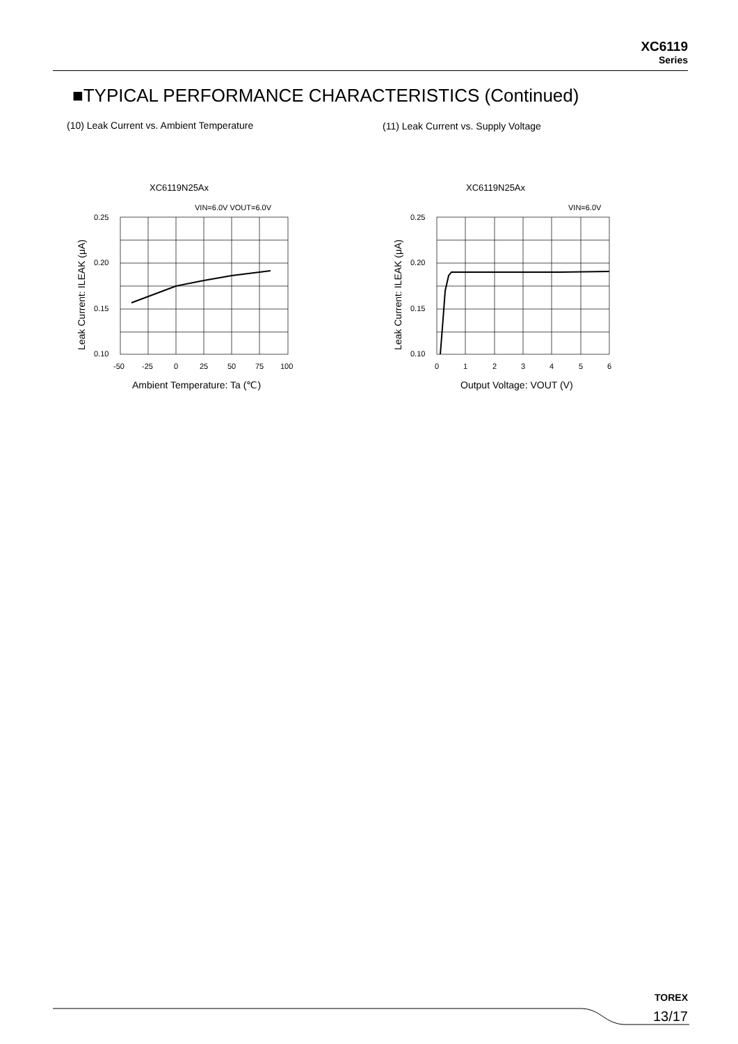XC6119
Series
■TYPICAL PERFORMANCE CHARACTERISTICS (Continued)
(10) Leak Current vs. Ambient Temperature
(11) Leak Current vs. Supply Voltage
XC6119N25Ax
VIN=6.0V VOUT=6.0V
0.25
0.20
0.15
0.10
-50
-25
0
25
50
75
100
Ambient Temperature: Ta (℃)
Leak Current: ILEAK (μA)
XC6119N25Ax
VIN=6.0V
0.25
0.20
0.15
0.10
0
1
2
3
4
5
6
Output Voltage: VOUT (V)
Leak Current: ILEAK (μA)
TOREX
13/17